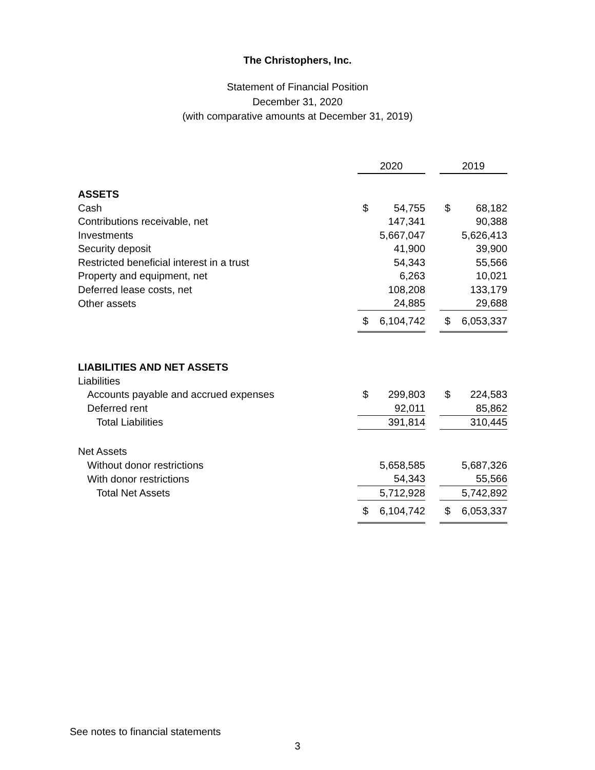The Christophers, Inc.
Statement of Financial Position
December 31, 2020
(with comparative amounts at December 31, 2019)
| | 2020 | | | 2019 | |
| ASSETS | | | | | |
| Cash | $ | 54,755 | | $ | 68,182 |
| Contributions receivable, net | | 147,341 | | | 90,388 |
| Investments | | 5,667,047 | | | 5,626,413 |
| Security deposit | | 41,900 | | | 39,900 |
| Restricted beneficial interest in a trust | | 54,343 | | | 55,566 |
| Property and equipment, net | | 6,263 | | | 10,021 |
| Deferred lease costs, net | | 108,208 | | | 133,179 |
| Other assets | | 24,885 | | | 29,688 |
| | $ | 6,104,742 | | $ | 6,053,337 |
| LIABILITIES AND NET ASSETS | | | | | |
| Liabilities | | | | | |
| Accounts payable and accrued expenses | $ | 299,803 | | $ | 224,583 |
| Deferred rent | | 92,011 | | | 85,862 |
| Total Liabilities | | 391,814 | | | 310,445 |
| Net Assets | | | | | |
| Without donor restrictions | | 5,658,585 | | | 5,687,326 |
| With donor restrictions | | 54,343 | | | 55,566 |
| Total Net Assets | | 5,712,928 | | | 5,742,892 |
| | $ | 6,104,742 | | $ | 6,053,337 |
See notes to financial statements
3